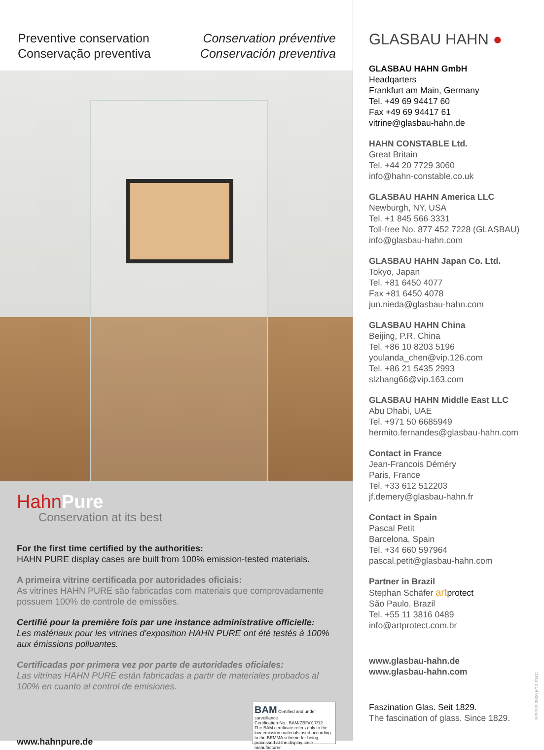Preventive conservation
Conservação preventiva
Conservation préventive
Conservación preventiva
HahnPure
Conservation at its best
For the first time certified by the authorities:
HAHN PURE display cases are built from 100% emission-tested materials.
A primeira vitrine certificada por autoridades oficiais:
As vitrines HAHN PURE são fabricadas com materiais que comprovadamente possuem 100% de controle de emissões.
Certifié pour la première fois par une instance administrative officielle:
Les matériaux pour les vitrines d'exposition HAHN PURE ont été testés à 100% aux émissions polluantes.
Certificadas por primera vez por parte de autoridades oficiales:
Las vitrinas HAHN PURE están fabricadas a partir de materiales probados al 100% en cuanto al control de emisiones.
BAM Certified and under surveillance
Certification-No.: BAM/ZBF/017/12
The BAM certificate refers only to the low-emission materials used according to the BEMMA scheme for being processed at the display case manufacturer.
www.hahnpure.de
GLASBAU HAHN ●
GLASBAU HAHN GmbH
Headqarters
Frankfurt am Main, Germany
Tel. +49 69 94417 60
Fax +49 69 94417 61
vitrine@glasbau-hahn.de
HAHN CONSTABLE Ltd.
Great Britain
Tel. +44 20 7729 3060
info@hahn-constable.co.uk
GLASBAU HAHN America LLC
Newburgh, NY, USA
Tel. +1 845 566 3331
Toll-free No. 877 452 7228 (GLASBAU)
info@glasbau-hahn.com
GLASBAU HAHN Japan Co. Ltd.
Tokyo, Japan
Tel. +81 6450 4077
Fax +81 6450 4078
jun.nieda@glasbau-hahn.com
GLASBAU HAHN China
Beijing, P.R. China
Tel. +86 10 8203 5196
youlanda_chen@vip.126.com
Tel. +86 21 5435 2993
slzhang66@vip.163.com
GLASBAU HAHN Middle East LLC
Abu Dhabi, UAE
Tel. +971 50 6685949
hermito.fernandes@glasbau-hahn.com
Contact in France
Jean-Francois Déméry
Paris, France
Tel. +33 612 512203
jf.demery@glasbau-hahn.fr
Contact in Spain
Pascal Petit
Barcelona, Spain
Tel. +34 660 597964
pascal.petit@glasbau-hahn.com
Partner in Brazil
Stephan Schäfer art protect
São Paulo, Brazil
Tel. +55 11 3816 0489
info@artprotect.com.br
www.glasbau-hahn.de
www.glasbau-hahn.com
Faszination Glas. Seit 1829.
The fascination of glass. Since 1829.
E/P/F/S 3000 6/13 FWC